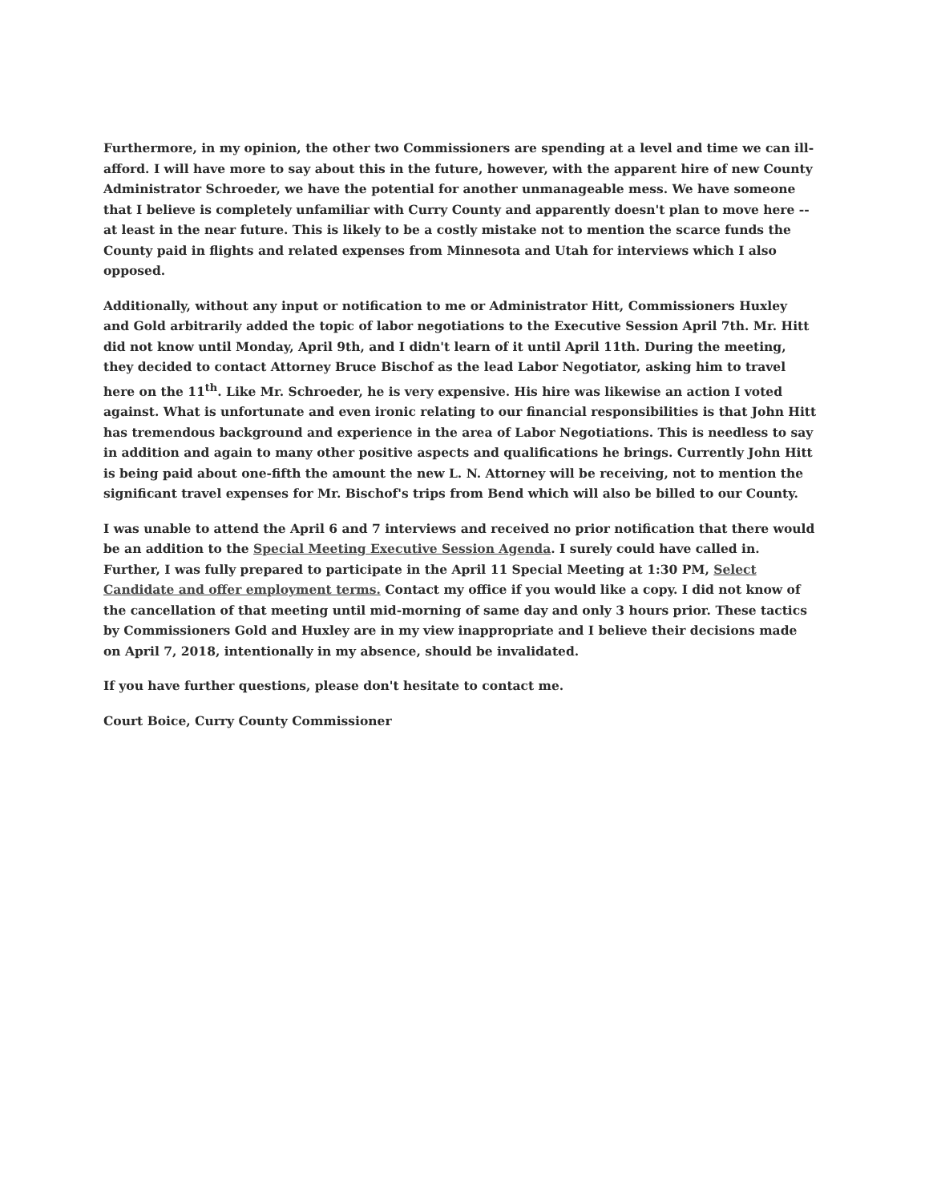Furthermore, in my opinion, the other two Commissioners are spending at a level and time we can ill-afford. I will have more to say about this in the future, however, with the apparent hire of new County Administrator Schroeder, we have the potential for another unmanageable mess. We have someone that I believe is completely unfamiliar with Curry County and apparently doesn't plan to move here -- at least in the near future. This is likely to be a costly mistake not to mention the scarce funds the County paid in flights and related expenses from Minnesota and Utah for interviews which I also opposed.
Additionally, without any input or notification to me or Administrator Hitt, Commissioners Huxley and Gold arbitrarily added the topic of labor negotiations to the Executive Session April 7th. Mr. Hitt did not know until Monday, April 9th, and I didn't learn of it until April 11th. During the meeting, they decided to contact Attorney Bruce Bischof as the lead Labor Negotiator, asking him to travel here on the 11<sup>th</sup>. Like Mr. Schroeder, he is very expensive. His hire was likewise an action I voted against. What is unfortunate and even ironic relating to our financial responsibilities is that John Hitt has tremendous background and experience in the area of Labor Negotiations. This is needless to say in addition and again to many other positive aspects and qualifications he brings. Currently John Hitt is being paid about one-fifth the amount the new L. N. Attorney will be receiving, not to mention the significant travel expenses for Mr. Bischof's trips from Bend which will also be billed to our County.
I was unable to attend the April 6 and 7 interviews and received no prior notification that there would be an addition to the Special Meeting Executive Session Agenda. I surely could have called in. Further, I was fully prepared to participate in the April 11 Special Meeting at 1:30 PM, Select Candidate and offer employment terms. Contact my office if you would like a copy. I did not know of the cancellation of that meeting until mid-morning of same day and only 3 hours prior. These tactics by Commissioners Gold and Huxley are in my view inappropriate and I believe their decisions made on April 7, 2018, intentionally in my absence, should be invalidated.
If you have further questions, please don't hesitate to contact me.
Court Boice, Curry County Commissioner